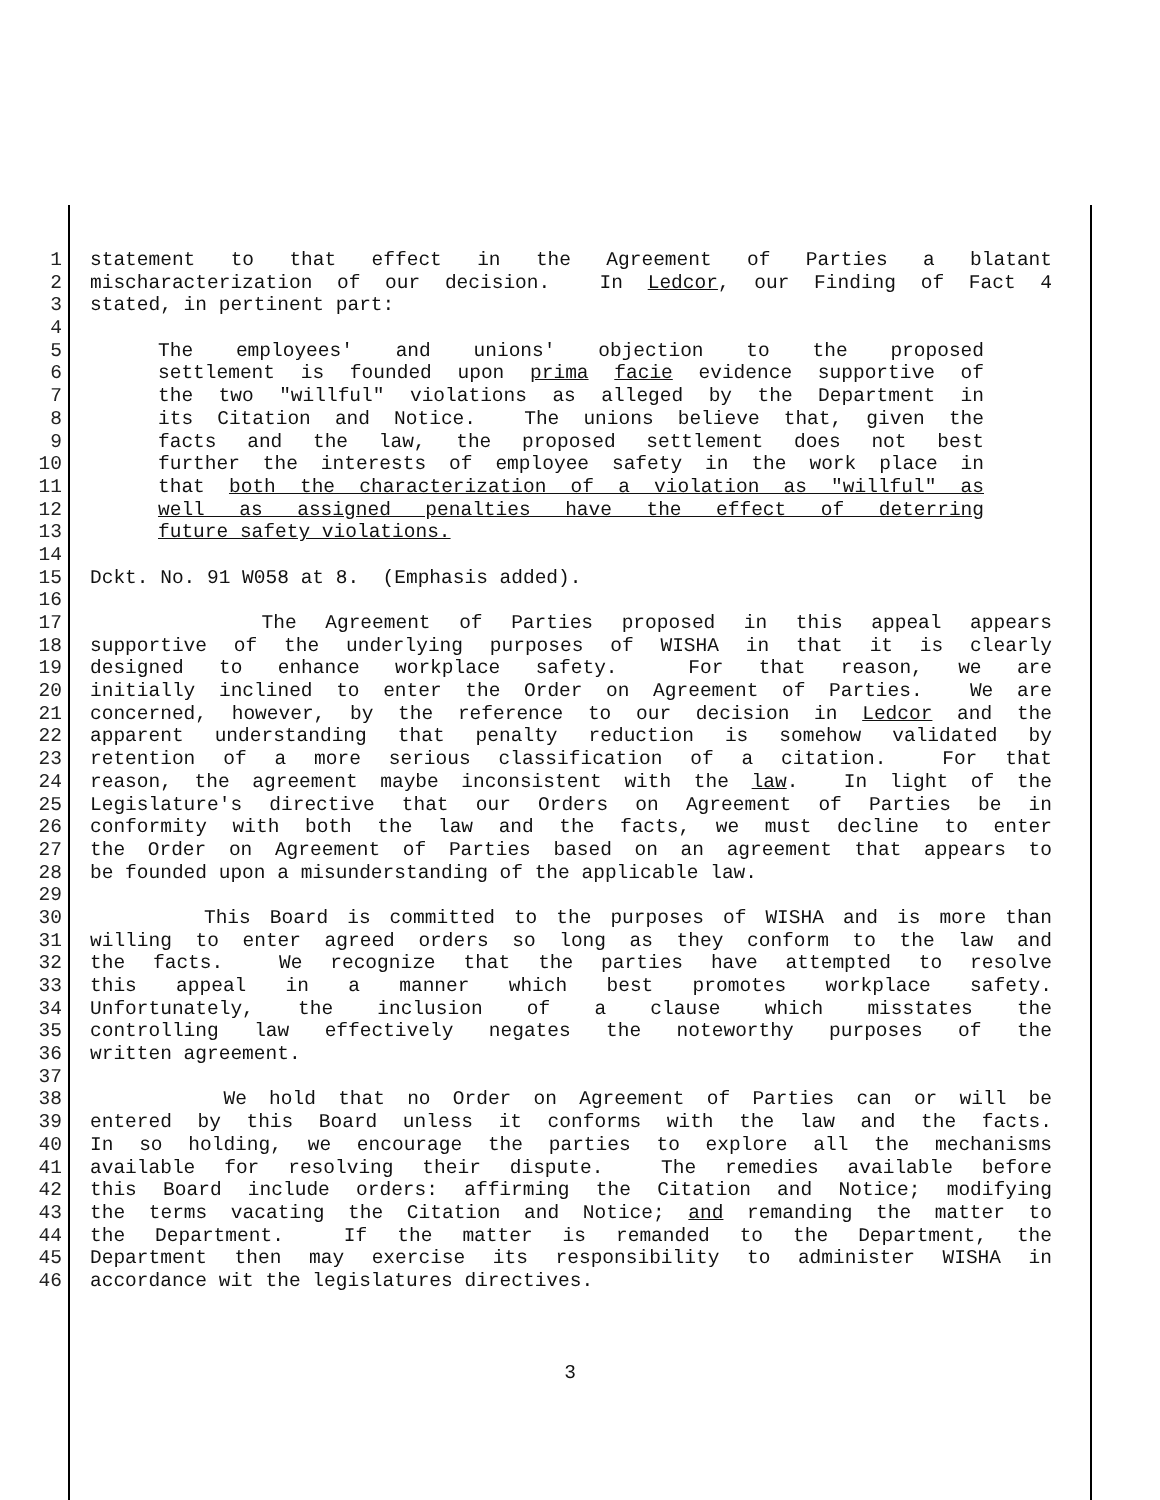1 statement to that effect in the Agreement of Parties a blatant
2 mischaracterization of our decision. In Ledcor, our Finding of Fact 4
3 stated, in pertinent part:
4
5 The employees' and unions' objection to the proposed
6 settlement is founded upon prima facie evidence supportive of
7 the two "willful" violations as alleged by the Department in
8 its Citation and Notice. The unions believe that, given the
9 facts and the law, the proposed settlement does not best
10 further the interests of employee safety in the work place in
11 that both the characterization of a violation as "willful" as
12 well as assigned penalties have the effect of deterring
13 future safety violations.
14
15 Dckt. No. 91 W058 at 8. (Emphasis added).
16
17 The Agreement of Parties proposed in this appeal appears
18 supportive of the underlying purposes of WISHA in that it is clearly
19 designed to enhance workplace safety. For that reason, we are
20 initially inclined to enter the Order on Agreement of Parties. We are
21 concerned, however, by the reference to our decision in Ledcor and the
22 apparent understanding that penalty reduction is somehow validated by
23 retention of a more serious classification of a citation. For that
24 reason, the agreement maybe inconsistent with the law. In light of the
25 Legislature's directive that our Orders on Agreement of Parties be in
26 conformity with both the law and the facts, we must decline to enter
27 the Order on Agreement of Parties based on an agreement that appears to
28 be founded upon a misunderstanding of the applicable law.
29
30 This Board is committed to the purposes of WISHA and is more than
31 willing to enter agreed orders so long as they conform to the law and
32 the facts. We recognize that the parties have attempted to resolve
33 this appeal in a manner which best promotes workplace safety.
34 Unfortunately, the inclusion of a clause which misstates the
35 controlling law effectively negates the noteworthy purposes of the
36 written agreement.
37
38 We hold that no Order on Agreement of Parties can or will be
39 entered by this Board unless it conforms with the law and the facts.
40 In so holding, we encourage the parties to explore all the mechanisms
41 available for resolving their dispute. The remedies available before
42 this Board include orders: affirming the Citation and Notice; modifying
43 the terms vacating the Citation and Notice; and remanding the matter to
44 the Department. If the matter is remanded to the Department, the
45 Department then may exercise its responsibility to administer WISHA in
46 accordance wit the legislatures directives.
3